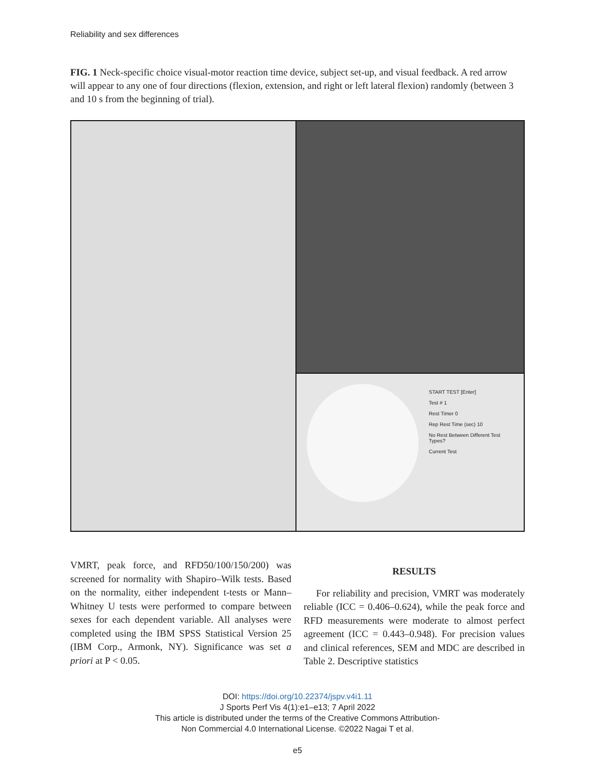Reliability and sex differences
FIG. 1 Neck-specific choice visual-motor reaction time device, subject set-up, and visual feedback. A red arrow will appear to any one of four directions (flexion, extension, and right or left lateral flexion) randomly (between 3 and 10 s from the beginning of trial).
START TEST [Enter]
Test # 1
Rest Timer 0
Rep Rest Time (sec) 10
No Rest Between Different Test Types?
Current Test
VMRT, peak force, and RFD50/100/150/200) was screened for normality with Shapiro–Wilk tests. Based on the normality, either independent t-tests or Mann–Whitney U tests were performed to compare between sexes for each dependent variable. All analyses were completed using the IBM SPSS Statistical Version 25 (IBM Corp., Armonk, NY). Significance was set a priori at P < 0.05.
RESULTS
For reliability and precision, VMRT was moderately reliable (ICC = 0.406–0.624), while the peak force and RFD measurements were moderate to almost perfect agreement (ICC = 0.443–0.948). For precision values and clinical references, SEM and MDC are described in Table 2. Descriptive statistics
DOI: https://doi.org/10.22374/jspv.v4i1.11
J Sports Perf Vis 4(1):e1–e13; 7 April 2022
This article is distributed under the terms of the Creative Commons Attribution-
Non Commercial 4.0 International License. ©2022 Nagai T et al.
e5